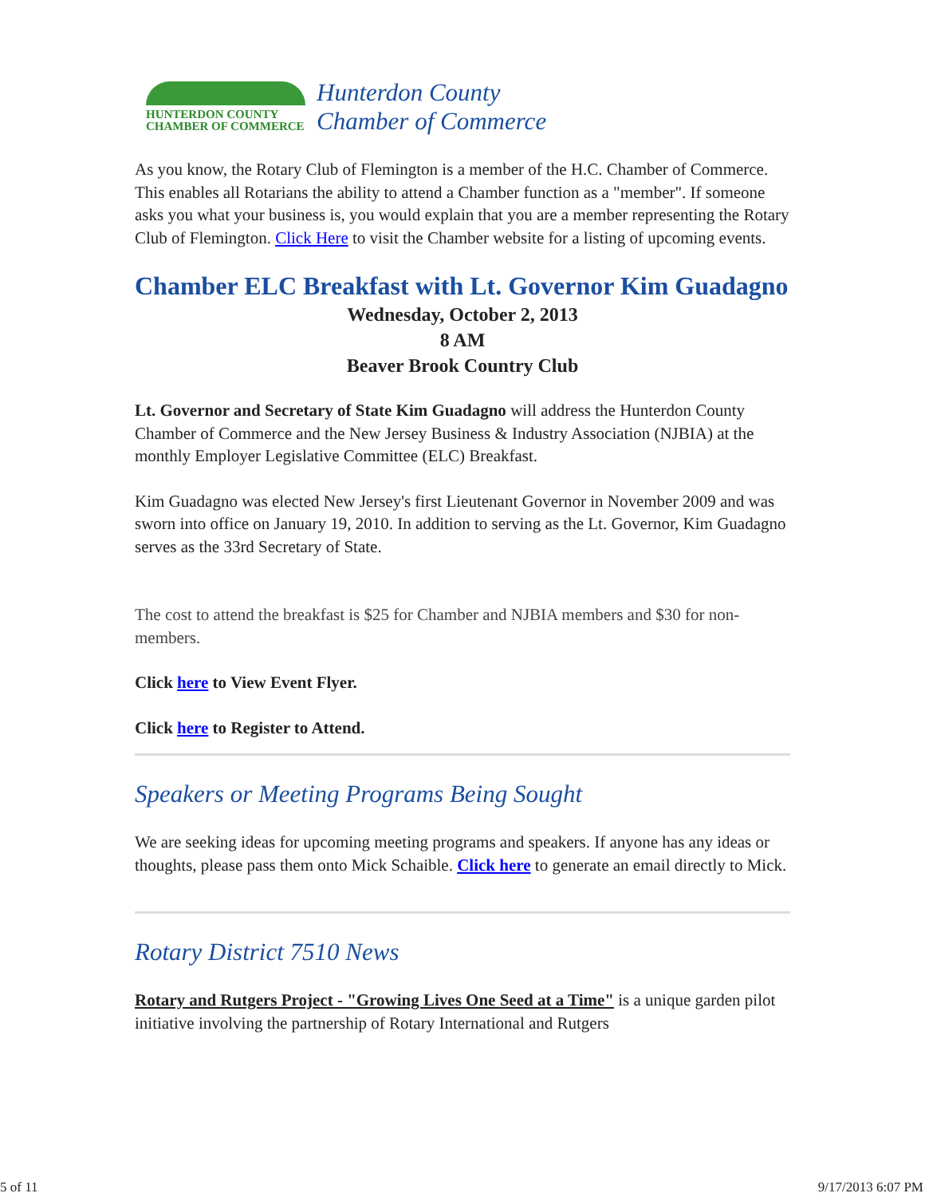HUNTERDON COUNTY
CHAMBER OF COMMERCE
Hunterdon County
Chamber of Commerce
As you know, the Rotary Club of Flemington is a member of the H.C. Chamber of Commerce. This enables all Rotarians the ability to attend a Chamber function as a "member". If someone asks you what your business is, you would explain that you are a member representing the Rotary Club of Flemington. Click Here to visit the Chamber website for a listing of upcoming events.
Chamber ELC Breakfast with Lt. Governor Kim Guadagno
Wednesday, October 2, 2013
8 AM
Beaver Brook Country Club
Lt. Governor and Secretary of State Kim Guadagno will address the Hunterdon County Chamber of Commerce and the New Jersey Business & Industry Association (NJBIA) at the monthly Employer Legislative Committee (ELC) Breakfast.
Kim Guadagno was elected New Jersey's first Lieutenant Governor in November 2009 and was sworn into office on January 19, 2010. In addition to serving as the Lt. Governor, Kim Guadagno serves as the 33rd Secretary of State.
The cost to attend the breakfast is $25 for Chamber and NJBIA members and $30 for non-members.
Click here to View Event Flyer.
Click here to Register to Attend.
Speakers or Meeting Programs Being Sought
We are seeking ideas for upcoming meeting programs and speakers. If anyone has any ideas or thoughts, please pass them onto Mick Schaible. Click here to generate an email directly to Mick.
Rotary District 7510 News
Rotary and Rutgers Project - "Growing Lives One Seed at a Time" is a unique garden pilot initiative involving the partnership of Rotary International and Rutgers
5 of 11 9/17/2013 6:07 PM